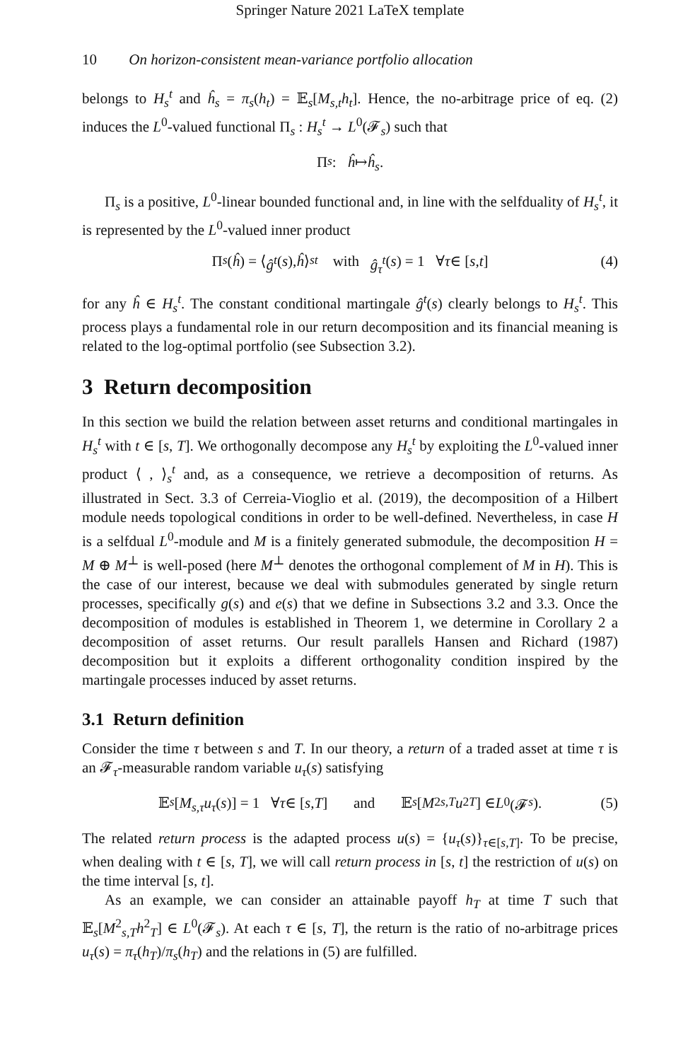Springer Nature 2021 LaTeX template
10 On horizon-consistent mean-variance portfolio allocation
belongs to H<sub>s</sub><sup>t</sup> and ĥ<sub>s</sub> = π<sub>s</sub>(h<sub>t</sub>) = 𝔼<sub>s</sub>[M<sub>s,t</sub>h<sub>t</sub>]. Hence, the no-arbitrage price of eq. (2) induces the L<sup>0</sup>-valued functional Π<sub>s</sub> : H<sub>s</sub><sup>t</sup> → L<sup>0</sup>(𝓕<sub>s</sub>) such that
Π<sub>s</sub> : ĥ ↦ ĥ<sub>s</sub>.
Π<sub>s</sub> is a positive, L<sup>0</sup>-linear bounded functional and, in line with the selfduality of H<sub>s</sub><sup>t</sup>, it is represented by the L<sup>0</sup>-valued inner product
Π<sub>s</sub> (ĥ) = ⟨ ĝ<sup>t</sup> (s), ĥ ⟩<sub>s</sub><sup>t</sup> with ĝ<sub>τ</sub><sup>t</sup> (s) = 1 ∀ τ ∈ [s, t] (4)
for any ĥ ∈ H<sub>s</sub><sup>t</sup>. The constant conditional martingale ĝ<sup>t</sup>(s) clearly belongs to H<sub>s</sub><sup>t</sup>. This process plays a fundamental role in our return decomposition and its financial meaning is related to the log-optimal portfolio (see Subsection 3.2).
3 Return decomposition
In this section we build the relation between asset returns and conditional martingales in H<sub>s</sub><sup>t</sup> with t ∈ [s, T]. We orthogonally decompose any H<sub>s</sub><sup>t</sup> by exploiting the L<sup>0</sup>-valued inner product ⟨ , ⟩<sub>s</sub><sup>t</sup> and, as a consequence, we retrieve a decomposition of returns. As illustrated in Sect. 3.3 of Cerreia-Vioglio et al. (2019), the decomposition of a Hilbert module needs topological conditions in order to be well-defined. Nevertheless, in case H is a selfdual L<sup>0</sup>-module and M is a finitely generated submodule, the decomposition H = M ⊕ M<sup>⊥</sup> is well-posed (here M<sup>⊥</sup> denotes the orthogonal complement of M in H). This is the case of our interest, because we deal with submodules generated by single return processes, specifically g(s) and e(s) that we define in Subsections 3.2 and 3.3. Once the decomposition of modules is established in Theorem 1, we determine in Corollary 2 a decomposition of asset returns. Our result parallels Hansen and Richard (1987) decomposition but it exploits a different orthogonality condition inspired by the martingale processes induced by asset returns.
3.1 Return definition
Consider the time τ between s and T. In our theory, a return of a traded asset at time τ is an 𝓕<sub>τ</sub>-measurable random variable u<sub>τ</sub>(s) satisfying
𝔼<sub>s</sub> [M<sub>s,τ</sub>u<sub>τ</sub> (s)] = 1 ∀ τ ∈ [s, T] and 𝔼<sub>s</sub> [M<sup>2</sup><sub>s,T</sub> u<sup>2</sup><sub>T</sub>] ∈ L<sup>0</sup>(𝓕<sub>s</sub>). (5)
The related return process is the adapted process u(s) = {u<sub>τ</sub>(s)}<sub>τ∈[s,T]</sub>. To be precise, when dealing with t ∈ [s, T], we will call return process in [s, t] the restriction of u(s) on the time interval [s, t].
As an example, we can consider an attainable payoff h<sub>T</sub> at time T such that 𝔼<sub>s</sub>[M<sup>2</sup><sub>s,T</sub>h<sup>2</sup><sub>T</sub>] ∈ L<sup>0</sup>(𝓕<sub>s</sub>). At each τ ∈ [s, T], the return is the ratio of no-arbitrage prices u<sub>τ</sub>(s) = π<sub>τ</sub>(h<sub>T</sub>)/π<sub>s</sub>(h<sub>T</sub>) and the relations in (5) are fulfilled.